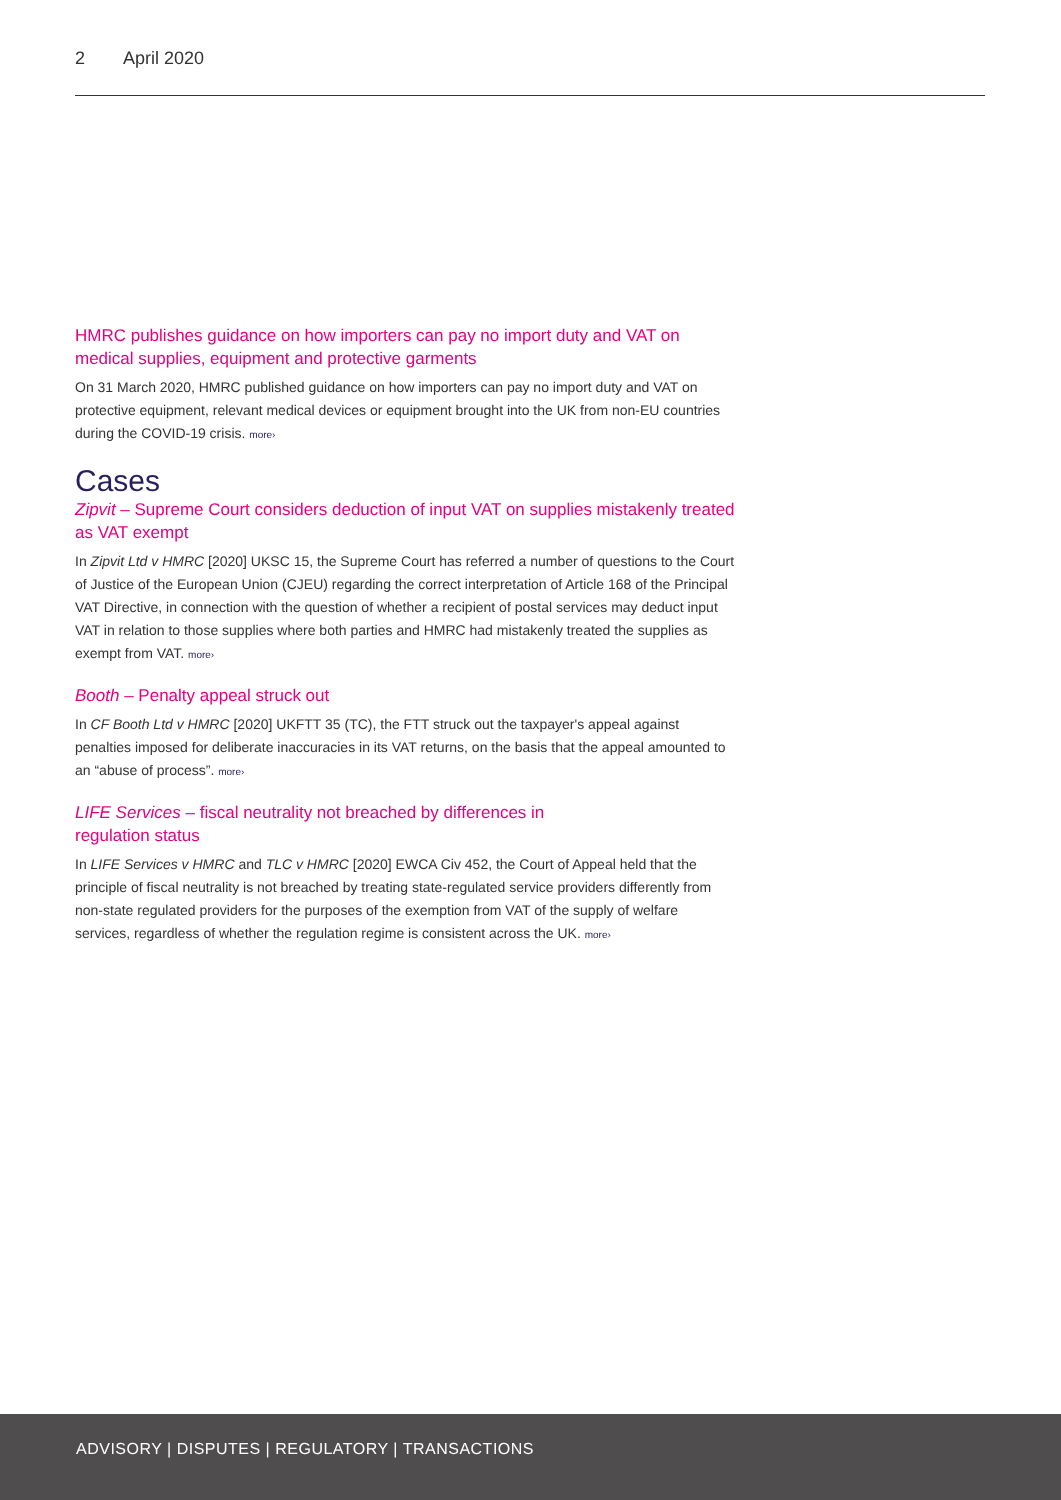2 April 2020
HMRC publishes guidance on how importers can pay no import duty and VAT on medical supplies, equipment and protective garments
On 31 March 2020, HMRC published guidance on how importers can pay no import duty and VAT on protective equipment, relevant medical devices or equipment brought into the UK from non-EU countries during the COVID-19 crisis. more›
Cases
Zipvit – Supreme Court considers deduction of input VAT on supplies mistakenly treated as VAT exempt
In Zipvit Ltd v HMRC [2020] UKSC 15, the Supreme Court has referred a number of questions to the Court of Justice of the European Union (CJEU) regarding the correct interpretation of Article 168 of the Principal VAT Directive, in connection with the question of whether a recipient of postal services may deduct input VAT in relation to those supplies where both parties and HMRC had mistakenly treated the supplies as exempt from VAT. more›
Booth – Penalty appeal struck out
In CF Booth Ltd v HMRC [2020] UKFTT 35 (TC), the FTT struck out the taxpayer's appeal against penalties imposed for deliberate inaccuracies in its VAT returns, on the basis that the appeal amounted to an “abuse of process”. more›
LIFE Services – fiscal neutrality not breached by differences in
regulation status
In LIFE Services v HMRC and TLC v HMRC [2020] EWCA Civ 452, the Court of Appeal held that the principle of fiscal neutrality is not breached by treating state-regulated service providers differently from non-state regulated providers for the purposes of the exemption from VAT of the supply of welfare services, regardless of whether the regulation regime is consistent across the UK. more›
ADVISORY | DISPUTES | REGULATORY | TRANSACTIONS